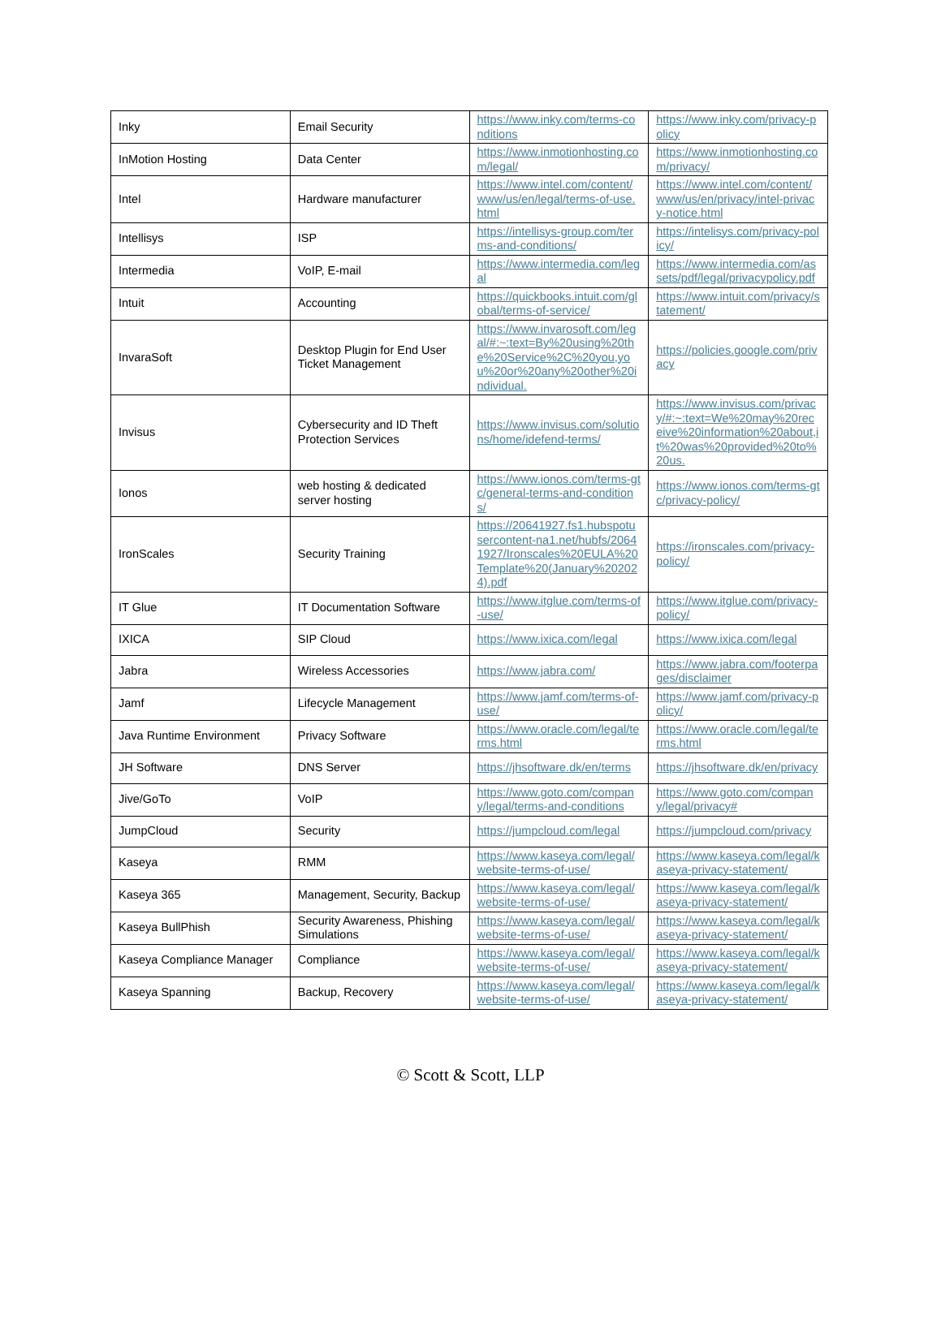| Inky | Email Security | https://www.inky.com/terms-conditions | https://www.inky.com/privacy-policy |
| InMotion Hosting | Data Center | https://www.inmotionhosting.com/legal/ | https://www.inmotionhosting.com/privacy/ |
| Intel | Hardware manufacturer | https://www.intel.com/content/www/us/en/legal/terms-of-use.html | https://www.intel.com/content/www/us/en/privacy/intel-privacy-notice.html |
| Intellisys | ISP | https://intellisys-group.com/terms-and-conditions/ | https://intelisys.com/privacy-policy/ |
| Intermedia | VoIP, E-mail | https://www.intermedia.com/legal | https://www.intermedia.com/assets/pdf/legal/privacypolicy.pdf |
| Intuit | Accounting | https://quickbooks.intuit.com/global/terms-of-service/ | https://www.intuit.com/privacy/statement/ |
| InvaraSoft | Desktop Plugin for End User Ticket Management | https://www.invarosoft.com/legal/#:~:text=By%20using%20the%20Service%2C%20you,you%20or%20any%20other%20individual. | https://policies.google.com/privacy |
| Invisus | Cybersecurity and ID Theft Protection Services | https://www.invisus.com/solutions/home/idefend-terms/ | https://www.invisus.com/privacy/#:~:text=We%20may%20receive%20information%20about,it%20was%20provided%20to%20us. |
| Ionos | web hosting & dedicated server hosting | https://www.ionos.com/terms-gtc/general-terms-and-conditions/ | https://www.ionos.com/terms-gtc/privacy-policy/ |
| IronScales | Security Training | https://20641927.fs1.hubspotusercontent-na1.net/hubfs/20641927/Ironscales%20EULA%20Template%20(January%202024).pdf | https://ironscales.com/privacy-policy/ |
| IT Glue | IT Documentation Software | https://www.itglue.com/terms-of-use/ | https://www.itglue.com/privacy-policy/ |
| IXICA | SIP Cloud | https://www.ixica.com/legal | https://www.ixica.com/legal |
| Jabra | Wireless Accessories | https://www.jabra.com/ | https://www.jabra.com/footerpages/disclaimer |
| Jamf | Lifecycle Management | https://www.jamf.com/terms-of-use/ | https://www.jamf.com/privacy-policy/ |
| Java Runtime Environment | Privacy Software | https://www.oracle.com/legal/terms.html | https://www.oracle.com/legal/terms.html |
| JH Software | DNS Server | https://jhsoftware.dk/en/terms | https://jhsoftware.dk/en/privacy |
| Jive/GoTo | VoIP | https://www.goto.com/company/legal/terms-and-conditions | https://www.goto.com/company/legal/privacy# |
| JumpCloud | Security | https://jumpcloud.com/legal | https://jumpcloud.com/privacy |
| Kaseya | RMM | https://www.kaseya.com/legal/website-terms-of-use/ | https://www.kaseya.com/legal/kaseya-privacy-statement/ |
| Kaseya 365 | Management, Security, Backup | https://www.kaseya.com/legal/website-terms-of-use/ | https://www.kaseya.com/legal/kaseya-privacy-statement/ |
| Kaseya BullPhish | Security Awareness, Phishing Simulations | https://www.kaseya.com/legal/website-terms-of-use/ | https://www.kaseya.com/legal/kaseya-privacy-statement/ |
| Kaseya Compliance Manager | Compliance | https://www.kaseya.com/legal/website-terms-of-use/ | https://www.kaseya.com/legal/kaseya-privacy-statement/ |
| Kaseya Spanning | Backup, Recovery | https://www.kaseya.com/legal/website-terms-of-use/ | https://www.kaseya.com/legal/kaseya-privacy-statement/ |
© Scott & Scott, LLP